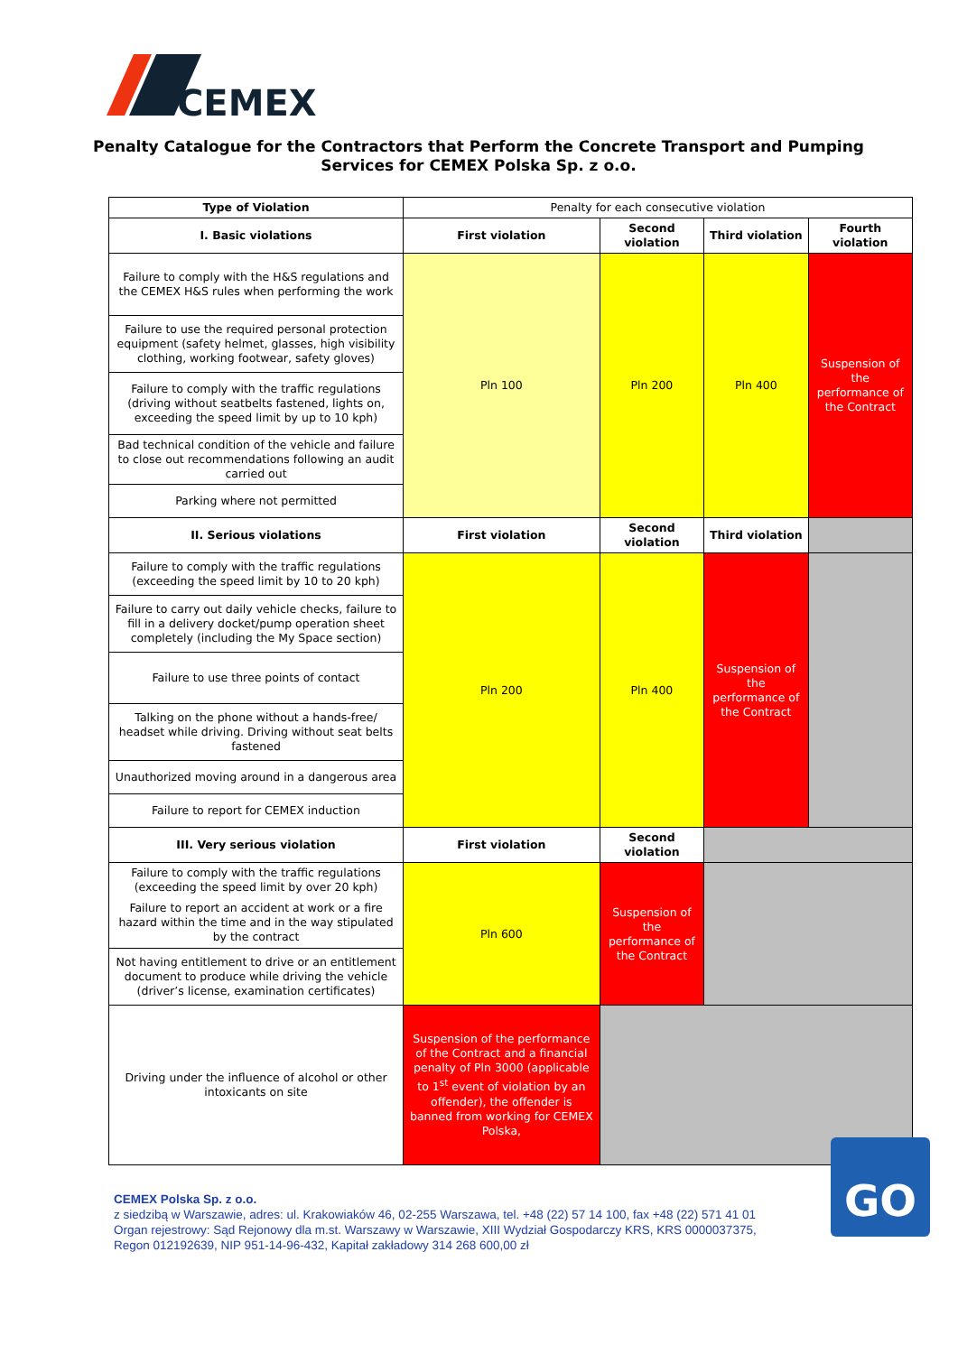CEMEX
Penalty Catalogue for the Contractors that Perform the Concrete Transport and Pumping Services for CEMEX Polska Sp. z o.o.
| Type of Violation | Penalty for each consecutive violation | | | |
| I. Basic violations | First violation | Second violation | Third violation | Fourth violation |
| Failure to comply with the H&S regulations and the CEMEX H&S rules when performing the work | Pln 100 | Pln 200 | Pln 400 | Suspension of the performance of the Contract |
| Failure to use the required personal protection equipment (safety helmet, glasses, high visibility clothing, working footwear, safety gloves) | | | | |
| Failure to comply with the traffic regulations (driving without seatbelts fastened, lights on, exceeding the speed limit by up to 10 kph) | | | | |
| Bad technical condition of the vehicle and failure to close out recommendations following an audit carried out | | | | |
| Parking where not permitted | | | | |
| II. Serious violations | First violation | Second violation | Third violation | |
| Failure to comply with the traffic regulations (exceeding the speed limit by 10 to 20 kph) | Pln 200 | Pln 400 | Suspension of the performance of the Contract | |
| Failure to carry out daily vehicle checks, failure to fill in a delivery docket/pump operation sheet completely (including the My Space section) | | | | |
| Failure to use three points of contact | | | | |
| Talking on the phone without a hands-free/ headset while driving. Driving without seat belts fastened | | | | |
| Unauthorized moving around in a dangerous area | | | | |
| Failure to report for CEMEX induction | | | | |
| III. Very serious violation | First violation | Second violation | | |
| Failure to comply with the traffic regulations (exceeding the speed limit by over 20 kph) | Pln 600 | Suspension of the performance of the Contract | | |
| Failure to report an accident at work or a fire hazard within the time and in the way stipulated by the contract | | | | |
| Not having entitlement to drive or an entitlement document to produce while driving the vehicle (driver’s license, examination certificates) | | | | |
| Driving under the influence of alcohol or other intoxicants on site | Suspension of the performance of the Contract and a financial penalty of Pln 3000 (applicable to 1<sup>st</sup> event of violation by an offender), the offender is banned from working for CEMEX Polska, | | | |
GO
CEMEX Polska Sp. z o.o.
z siedzibą w Warszawie, adres: ul. Krakowiaków 46, 02-255 Warszawa, tel. +48 (22) 57 14 100, fax +48 (22) 571 41 01
Organ rejestrowy: Sąd Rejonowy dla m.st. Warszawy w Warszawie, XIII Wydział Gospodarczy KRS, KRS 0000037375,
Regon 012192639, NIP 951-14-96-432, Kapitał zakładowy 314 268 600,00 zł